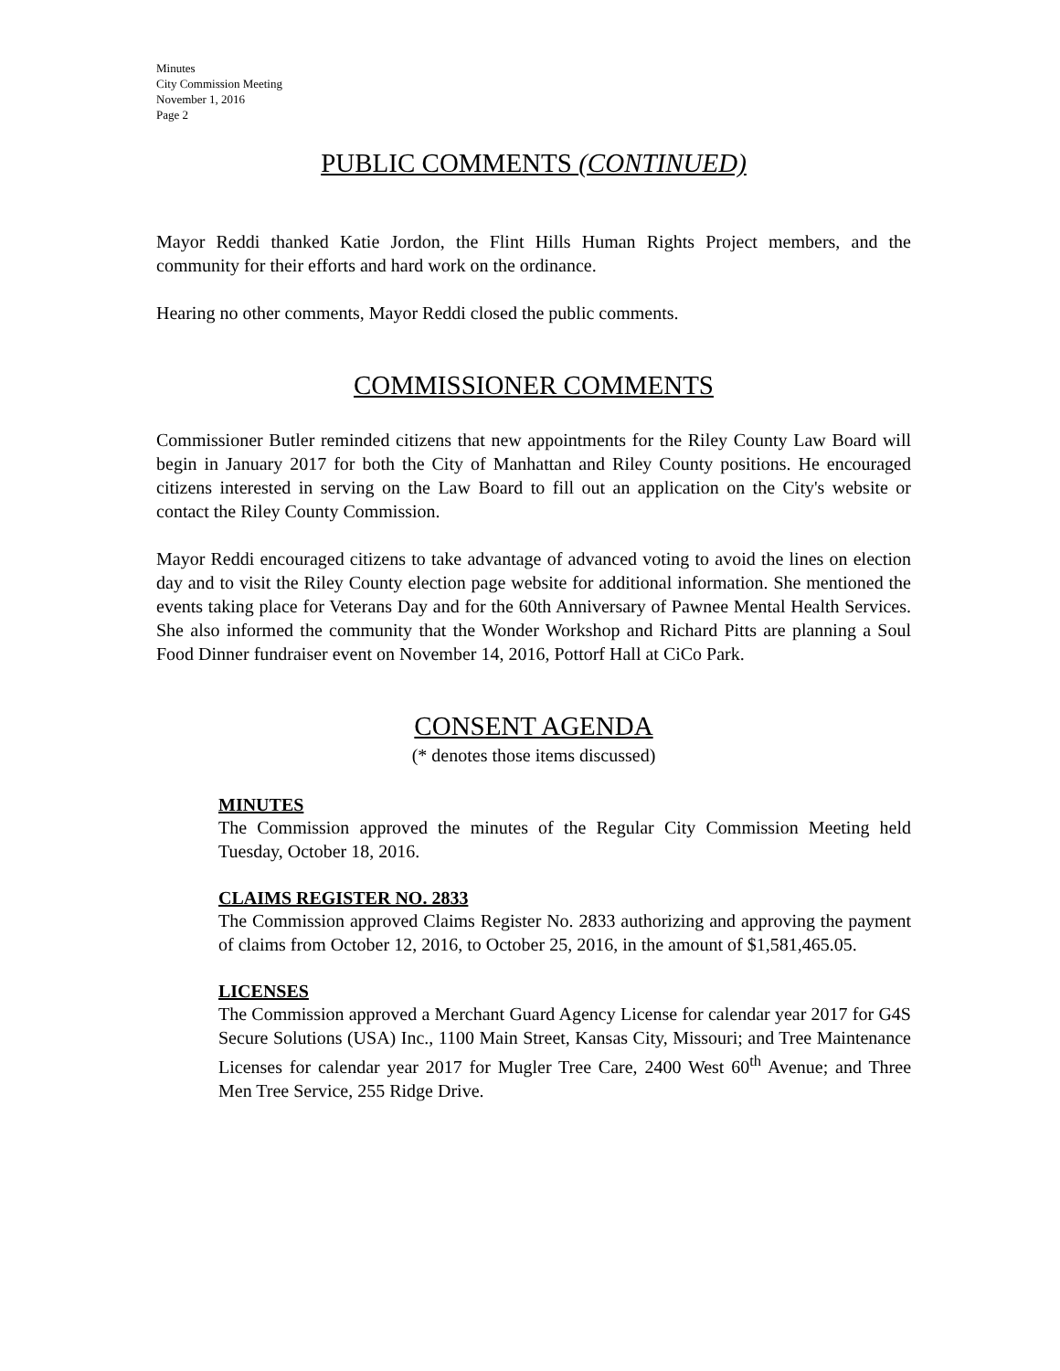Minutes
City Commission Meeting
November 1, 2016
Page 2
PUBLIC COMMENTS (CONTINUED)
Mayor Reddi thanked Katie Jordon, the Flint Hills Human Rights Project members, and the community for their efforts and hard work on the ordinance.
Hearing no other comments, Mayor Reddi closed the public comments.
COMMISSIONER COMMENTS
Commissioner Butler reminded citizens that new appointments for the Riley County Law Board will begin in January 2017 for both the City of Manhattan and Riley County positions. He encouraged citizens interested in serving on the Law Board to fill out an application on the City's website or contact the Riley County Commission.
Mayor Reddi encouraged citizens to take advantage of advanced voting to avoid the lines on election day and to visit the Riley County election page website for additional information. She mentioned the events taking place for Veterans Day and for the 60th Anniversary of Pawnee Mental Health Services. She also informed the community that the Wonder Workshop and Richard Pitts are planning a Soul Food Dinner fundraiser event on November 14, 2016, Pottorf Hall at CiCo Park.
CONSENT AGENDA
(* denotes those items discussed)
MINUTES
The Commission approved the minutes of the Regular City Commission Meeting held Tuesday, October 18, 2016.
CLAIMS REGISTER NO. 2833
The Commission approved Claims Register No. 2833 authorizing and approving the payment of claims from October 12, 2016, to October 25, 2016, in the amount of $1,581,465.05.
LICENSES
The Commission approved a Merchant Guard Agency License for calendar year 2017 for G4S Secure Solutions (USA) Inc., 1100 Main Street, Kansas City, Missouri; and Tree Maintenance Licenses for calendar year 2017 for Mugler Tree Care, 2400 West 60<sup>th</sup> Avenue; and Three Men Tree Service, 255 Ridge Drive.